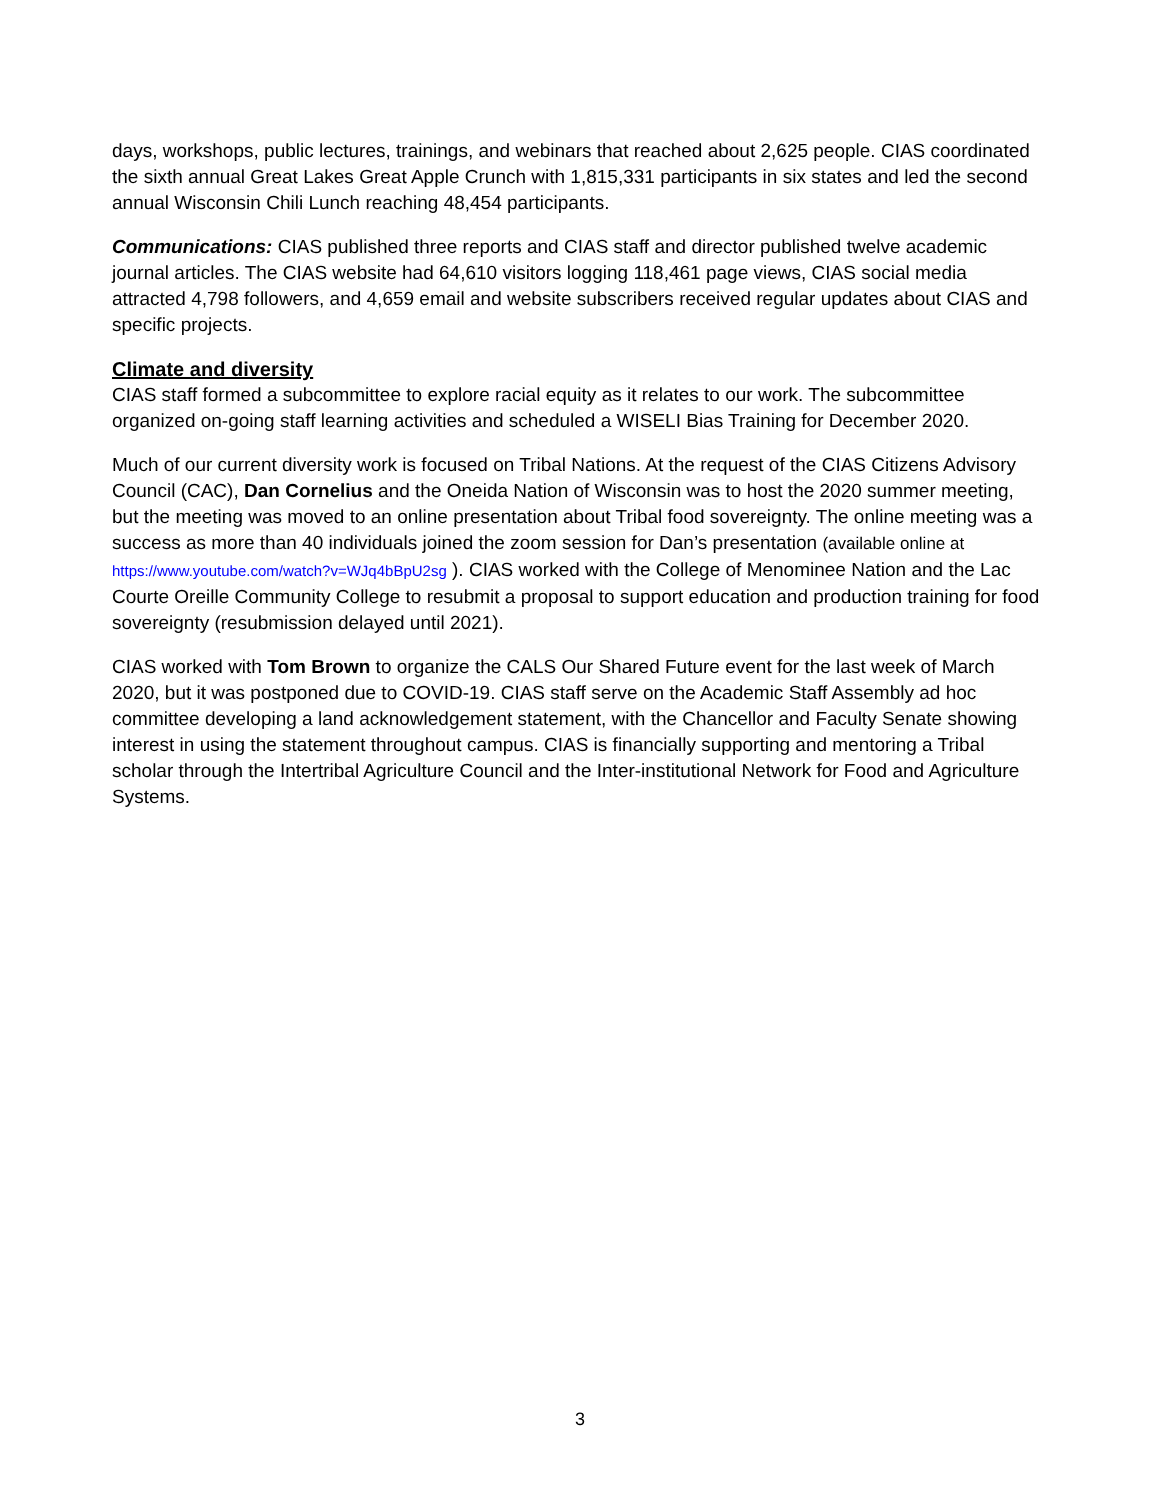days, workshops, public lectures, trainings, and webinars that reached about 2,625 people. CIAS coordinated the sixth annual Great Lakes Great Apple Crunch with 1,815,331 participants in six states and led the second annual Wisconsin Chili Lunch reaching 48,454 participants.
Communications: CIAS published three reports and CIAS staff and director published twelve academic journal articles. The CIAS website had 64,610 visitors logging 118,461 page views, CIAS social media attracted 4,798 followers, and 4,659 email and website subscribers received regular updates about CIAS and specific projects.
Climate and diversity
CIAS staff formed a subcommittee to explore racial equity as it relates to our work. The subcommittee organized on-going staff learning activities and scheduled a WISELI Bias Training for December 2020.
Much of our current diversity work is focused on Tribal Nations. At the request of the CIAS Citizens Advisory Council (CAC), Dan Cornelius and the Oneida Nation of Wisconsin was to host the 2020 summer meeting, but the meeting was moved to an online presentation about Tribal food sovereignty. The online meeting was a success as more than 40 individuals joined the zoom session for Dan’s presentation (available online at https://www.youtube.com/watch?v=WJq4bBpU2sg ). CIAS worked with the College of Menominee Nation and the Lac Courte Oreille Community College to resubmit a proposal to support education and production training for food sovereignty (resubmission delayed until 2021).
CIAS worked with Tom Brown to organize the CALS Our Shared Future event for the last week of March 2020, but it was postponed due to COVID-19. CIAS staff serve on the Academic Staff Assembly ad hoc committee developing a land acknowledgement statement, with the Chancellor and Faculty Senate showing interest in using the statement throughout campus. CIAS is financially supporting and mentoring a Tribal scholar through the Intertribal Agriculture Council and the Inter-institutional Network for Food and Agriculture Systems.
3